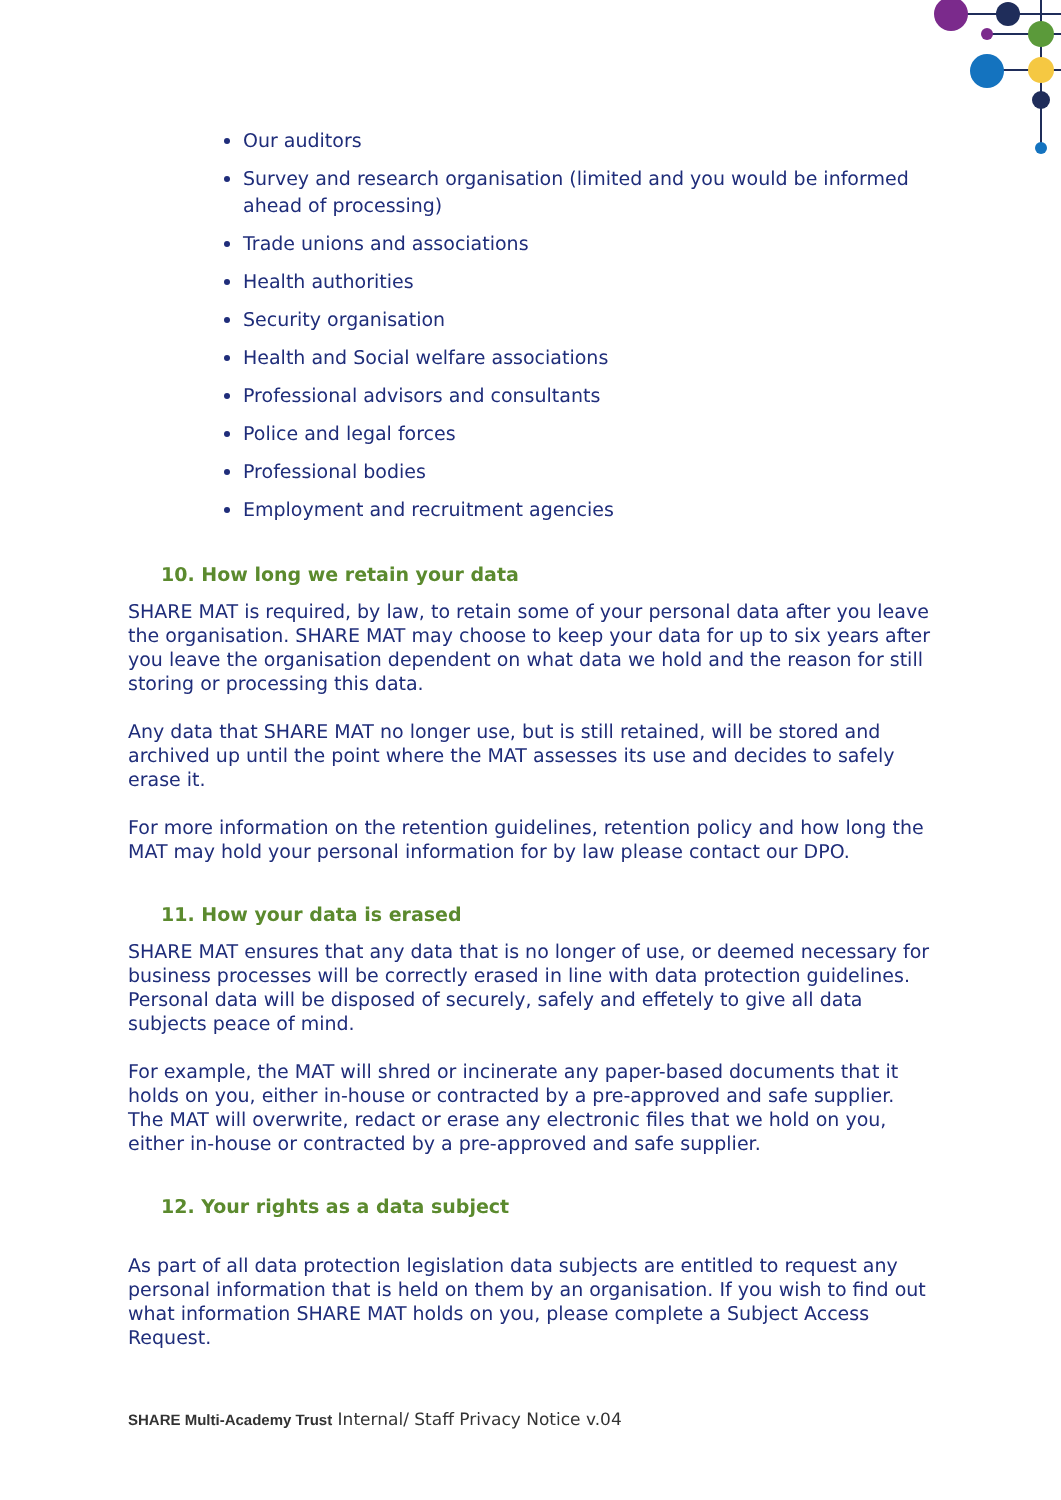Our auditors
Survey and research organisation (limited and you would be informed ahead of processing)
Trade unions and associations
Health authorities
Security organisation
Health and Social welfare associations
Professional advisors and consultants
Police and legal forces
Professional bodies
Employment and recruitment agencies
10. How long we retain your data
SHARE MAT is required, by law, to retain some of your personal data after you leave the organisation. SHARE MAT may choose to keep your data for up to six years after you leave the organisation dependent on what data we hold and the reason for still storing or processing this data.
Any data that SHARE MAT no longer use, but is still retained, will be stored and archived up until the point where the MAT assesses its use and decides to safely erase it.
For more information on the retention guidelines, retention policy and how long the MAT may hold your personal information for by law please contact our DPO.
11. How your data is erased
SHARE MAT ensures that any data that is no longer of use, or deemed necessary for business processes will be correctly erased in line with data protection guidelines. Personal data will be disposed of securely, safely and effetely to give all data subjects peace of mind.
For example, the MAT will shred or incinerate any paper-based documents that it holds on you, either in-house or contracted by a pre-approved and safe supplier. The MAT will overwrite, redact or erase any electronic files that we hold on you, either in-house or contracted by a pre-approved and safe supplier.
12. Your rights as a data subject
As part of all data protection legislation data subjects are entitled to request any personal information that is held on them by an organisation. If you wish to find out what information SHARE MAT holds on you, please complete a Subject Access Request.
SHARE Multi-Academy Trust Internal/ Staff Privacy Notice v.04